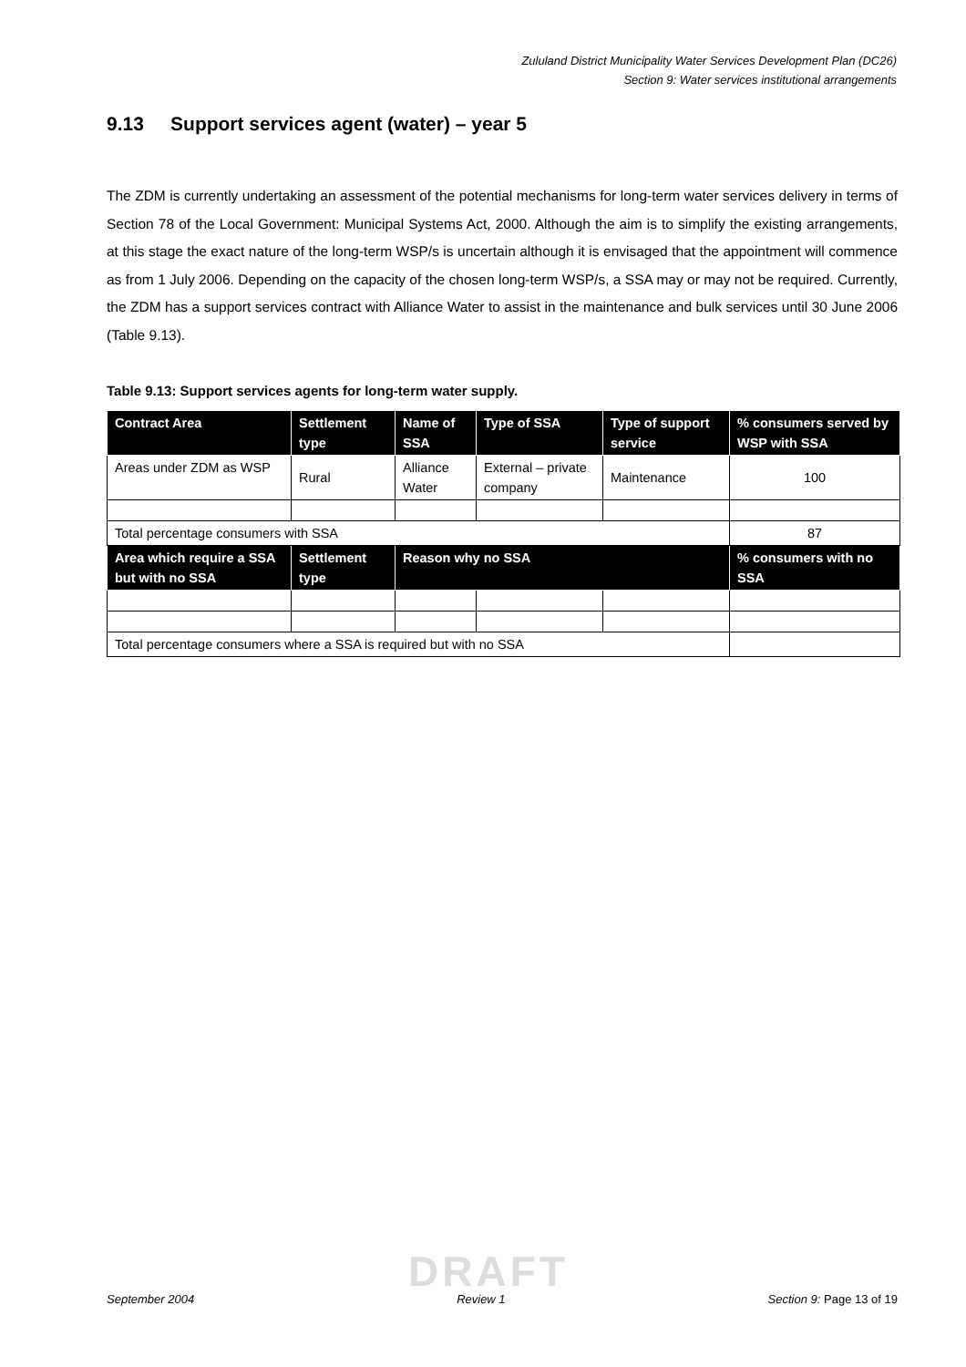Zululand District Municipality Water Services Development Plan (DC26)
Section 9: Water services institutional arrangements
9.13 Support services agent (water) – year 5
The ZDM is currently undertaking an assessment of the potential mechanisms for long-term water services delivery in terms of Section 78 of the Local Government: Municipal Systems Act, 2000. Although the aim is to simplify the existing arrangements, at this stage the exact nature of the long-term WSP/s is uncertain although it is envisaged that the appointment will commence as from 1 July 2006. Depending on the capacity of the chosen long-term WSP/s, a SSA may or may not be required. Currently, the ZDM has a support services contract with Alliance Water to assist in the maintenance and bulk services until 30 June 2006 (Table 9.13).
Table 9.13: Support services agents for long-term water supply.
| Contract Area | Settlement type | Name of SSA | Type of SSA | Type of support service | % consumers served by WSP with SSA |
| --- | --- | --- | --- | --- | --- |
| Areas under ZDM as WSP | Rural | Alliance Water | External – private company | Maintenance | 100 |
| Total percentage consumers with SSA | | | | | 87 |
| Area which require a SSA but with no SSA | Settlement type | Reason why no SSA | | | % consumers with no SSA |
| Total percentage consumers where a SSA is required but with no SSA | | | | | |
DRAFT
September 2004 Review 1 Section 9: Page 13 of 19